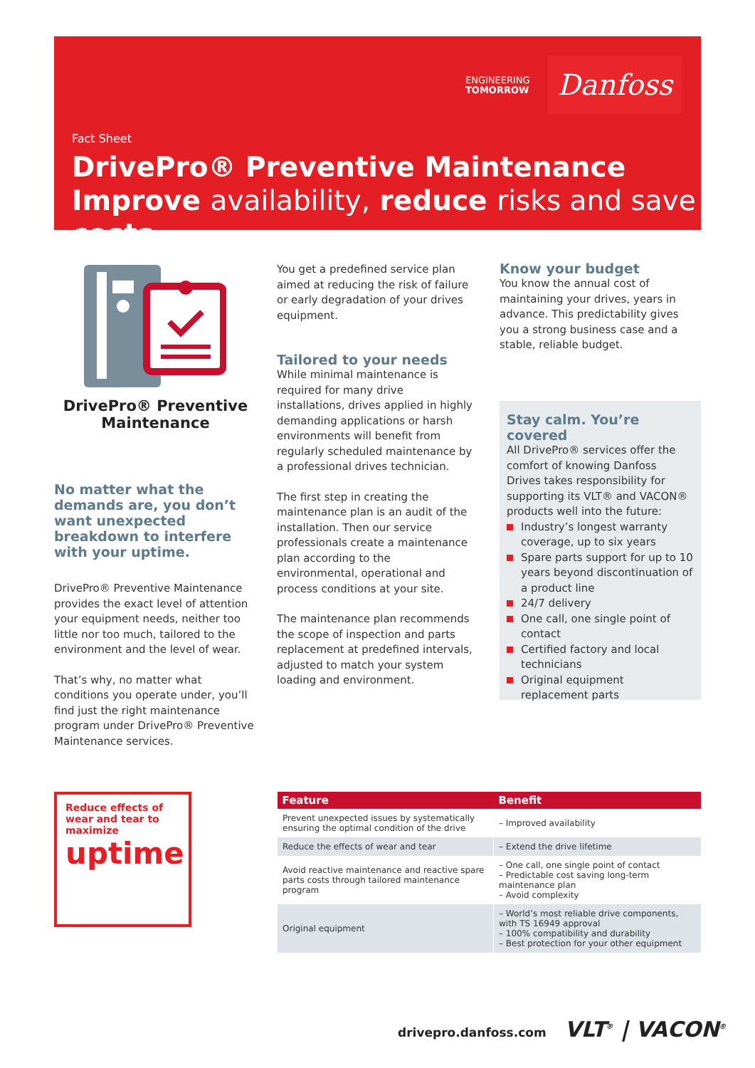ENGINEERING
TOMORROW
Danfoss
Fact Sheet
DrivePro® Preventive Maintenance
Improve availability, reduce risks and save costs
DrivePro® Preventive Maintenance
No matter what the demands are, you don’t want unexpected breakdown to interfere with your uptime.
DrivePro® Preventive Maintenance provides the exact level of attention your equipment needs, neither too little nor too much, tailored to the environment and the level of wear.
That’s why, no matter what conditions you operate under, you’ll find just the right maintenance program under DrivePro® Preventive Maintenance services.
You get a predefined service plan aimed at reducing the risk of failure or early degradation of your drives equipment.
Tailored to your needs
While minimal maintenance is required for many drive installations, drives applied in highly demanding applications or harsh environments will benefit from regularly scheduled maintenance by a professional drives technician.
The first step in creating the maintenance plan is an audit of the installation. Then our service professionals create a maintenance plan according to the environmental, operational and process conditions at your site.
The maintenance plan recommends the scope of inspection and parts replacement at predefined intervals, adjusted to match your system loading and environment.
Know your budget
You know the annual cost of maintaining your drives, years in advance. This predictability gives you a strong business case and a stable, reliable budget.
Stay calm. You’re covered
All DrivePro® services offer the comfort of knowing Danfoss Drives takes responsibility for supporting its VLT® and VACON® products well into the future:
Industry’s longest warranty coverage, up to six years
Spare parts support for up to 10 years beyond discontinuation of a product line
24/7 delivery
One call, one single point of contact
Certified factory and local technicians
Original equipment replacement parts
Reduce effects of wear and tear to maximize
uptime
| Feature | Benefit |
| --- | --- |
| Prevent unexpected issues by systematically ensuring the optimal condition of the drive | – Improved availability |
| Reduce the effects of wear and tear | – Extend the drive lifetime |
| Avoid reactive maintenance and reactive spare parts costs through tailored maintenance program | – One call, one single point of contact – Predictable cost saving long-term maintenance plan – Avoid complexity |
| Original equipment | – World’s most reliable drive components, with TS 16949 approval – 100% compatibility and durability – Best protection for your other equipment |
drivepro.danfoss.com VLT<sup>®</sup> | VACON<sup>®</sup>